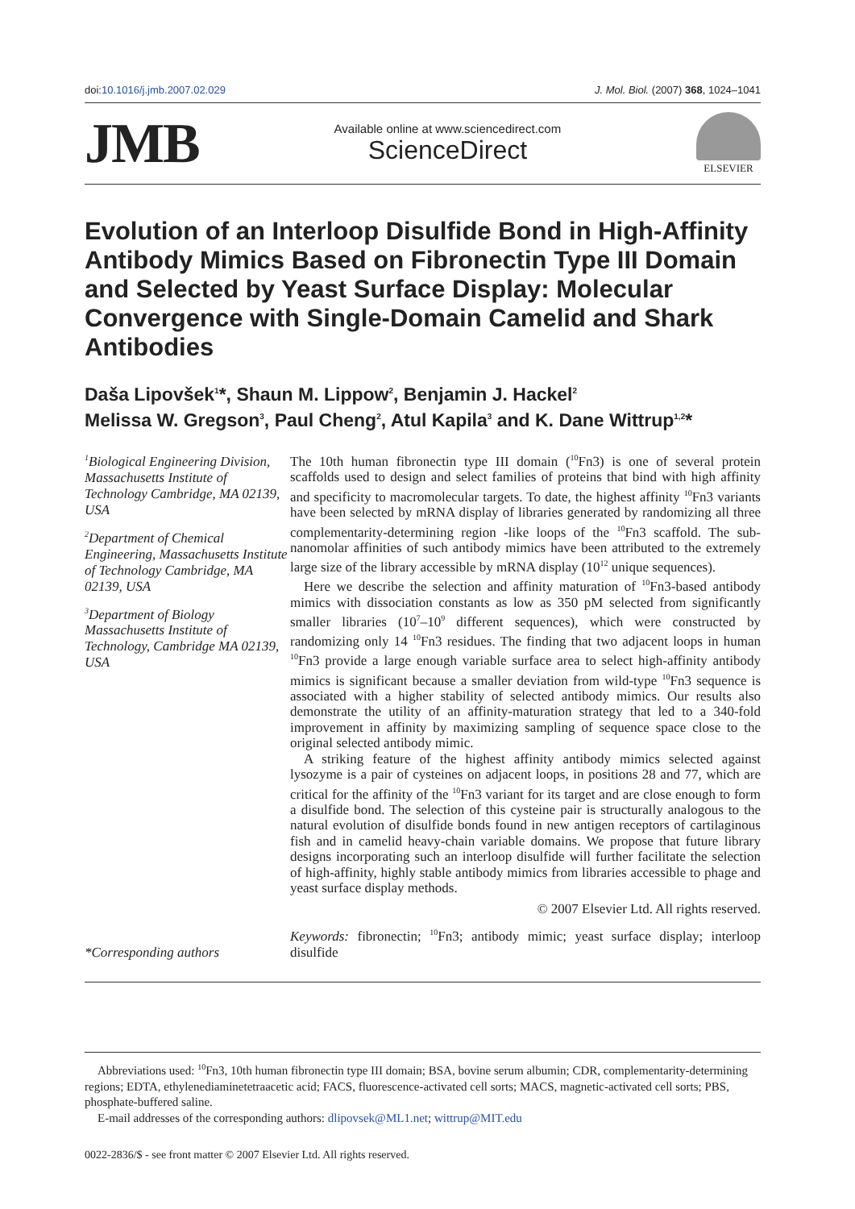doi:10.1016/j.jmb.2007.02.029 J. Mol. Biol. (2007) 368, 1024–1041
JMB
Available online at www.sciencedirect.com
ScienceDirect
ELSEVIER
Evolution of an Interloop Disulfide Bond in High-Affinity Antibody Mimics Based on Fibronectin Type III Domain and Selected by Yeast Surface Display: Molecular Convergence with Single-Domain Camelid and Shark Antibodies
Daša Lipovšek<sup>1</sup>*, Shaun M. Lippow<sup>2</sup>, Benjamin J. Hackel<sup>2</sup>
Melissa W. Gregson<sup>3</sup>, Paul Cheng<sup>2</sup>, Atul Kapila<sup>3</sup> and K. Dane Wittrup<sup>1,2</sup>*
<sup>1</sup> Biological Engineering Division, Massachusetts Institute of Technology Cambridge, MA 02139, USA
<sup>2</sup> Department of Chemical Engineering, Massachusetts Institute of Technology Cambridge, MA 02139, USA
<sup>3</sup> Department of Biology Massachusetts Institute of Technology, Cambridge MA 02139, USA
*Corresponding authors
The 10th human fibronectin type III domain (<sup>10</sup>Fn3) is one of several protein scaffolds used to design and select families of proteins that bind with high affinity and specificity to macromolecular targets. To date, the highest affinity <sup>10</sup>Fn3 variants have been selected by mRNA display of libraries generated by randomizing all three complementarity-determining region -like loops of the <sup>10</sup>Fn3 scaffold. The sub-nanomolar affinities of such antibody mimics have been attributed to the extremely large size of the library accessible by mRNA display (10<sup>12</sup> unique sequences).
Here we describe the selection and affinity maturation of <sup>10</sup>Fn3-based antibody mimics with dissociation constants as low as 350 pM selected from significantly smaller libraries (10<sup>7</sup>–10<sup>9</sup> different sequences), which were constructed by randomizing only 14 <sup>10</sup>Fn3 residues. The finding that two adjacent loops in human <sup>10</sup>Fn3 provide a large enough variable surface area to select high-affinity antibody mimics is significant because a smaller deviation from wild-type <sup>10</sup>Fn3 sequence is associated with a higher stability of selected antibody mimics. Our results also demonstrate the utility of an affinity-maturation strategy that led to a 340-fold improvement in affinity by maximizing sampling of sequence space close to the original selected antibody mimic.
A striking feature of the highest affinity antibody mimics selected against lysozyme is a pair of cysteines on adjacent loops, in positions 28 and 77, which are critical for the affinity of the <sup>10</sup>Fn3 variant for its target and are close enough to form a disulfide bond. The selection of this cysteine pair is structurally analogous to the natural evolution of disulfide bonds found in new antigen receptors of cartilaginous fish and in camelid heavy-chain variable domains. We propose that future library designs incorporating such an interloop disulfide will further facilitate the selection of high-affinity, highly stable antibody mimics from libraries accessible to phage and yeast surface display methods.
© 2007 Elsevier Ltd. All rights reserved.
Keywords: fibronectin; <sup>10</sup>Fn3; antibody mimic; yeast surface display; interloop disulfide
Abbreviations used: <sup>10</sup>Fn3, 10th human fibronectin type III domain; BSA, bovine serum albumin; CDR, complementarity-determining regions; EDTA, ethylenediaminetetraacetic acid; FACS, fluorescence-activated cell sorts; MACS, magnetic-activated cell sorts; PBS, phosphate-buffered saline.
E-mail addresses of the corresponding authors: dlipovsek@ML1.net; wittrup@MIT.edu
0022-2836/$ - see front matter © 2007 Elsevier Ltd. All rights reserved.